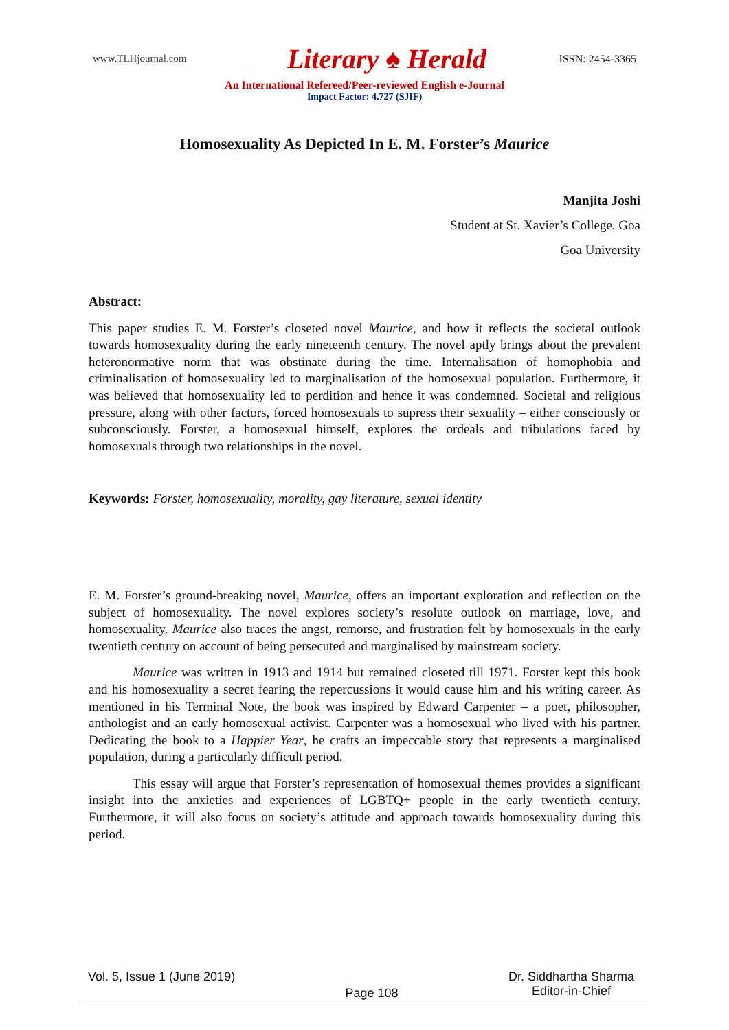www.TLHjournal.com
Literary ♠ Herald
ISSN: 2454-3365
An International Refereed/Peer-reviewed English e-Journal
Impact Factor: 4.727 (SJIF)
Homosexuality As Depicted In E. M. Forster’s Maurice
Manjita Joshi
Student at St. Xavier’s College, Goa
Goa University
Abstract:
This paper studies E. M. Forster’s closeted novel Maurice, and how it reflects the societal outlook towards homosexuality during the early nineteenth century. The novel aptly brings about the prevalent heteronormative norm that was obstinate during the time. Internalisation of homophobia and criminalisation of homosexuality led to marginalisation of the homosexual population. Furthermore, it was believed that homosexuality led to perdition and hence it was condemned. Societal and religious pressure, along with other factors, forced homosexuals to supress their sexuality – either consciously or subconsciously. Forster, a homosexual himself, explores the ordeals and tribulations faced by homosexuals through two relationships in the novel.
Keywords: Forster, homosexuality, morality, gay literature, sexual identity
E. M. Forster’s ground-breaking novel, Maurice, offers an important exploration and reflection on the subject of homosexuality. The novel explores society’s resolute outlook on marriage, love, and homosexuality. Maurice also traces the angst, remorse, and frustration felt by homosexuals in the early twentieth century on account of being persecuted and marginalised by mainstream society.
Maurice was written in 1913 and 1914 but remained closeted till 1971. Forster kept this book and his homosexuality a secret fearing the repercussions it would cause him and his writing career. As mentioned in his Terminal Note, the book was inspired by Edward Carpenter – a poet, philosopher, anthologist and an early homosexual activist. Carpenter was a homosexual who lived with his partner. Dedicating the book to a Happier Year, he crafts an impeccable story that represents a marginalised population, during a particularly difficult period.
This essay will argue that Forster’s representation of homosexual themes provides a significant insight into the anxieties and experiences of LGBTQ+ people in the early twentieth century. Furthermore, it will also focus on society’s attitude and approach towards homosexuality during this period.
Vol. 5, Issue 1 (June 2019)
Page 108
Dr. Siddhartha Sharma
Editor-in-Chief